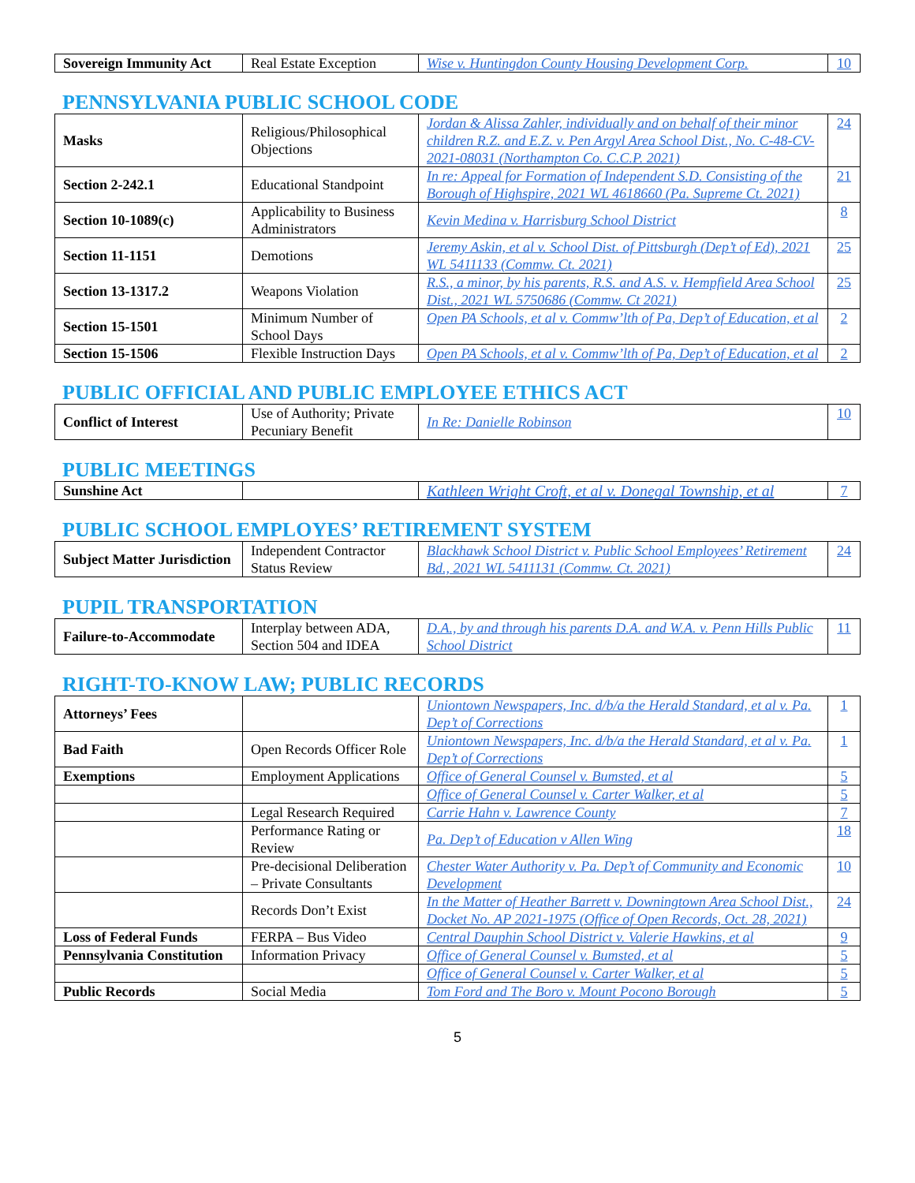| Sovereign Immunity Act | Real Estate Exception | Wise v. Huntingdon County Housing Development Corp. | 10 |
PENNSYLVANIA PUBLIC SCHOOL CODE
| Masks | Religious/Philosophical Objections | Jordan & Alissa Zahler, individually and on behalf of their minor children R.Z. and E.Z. v. Pen Argyl Area School Dist., No. C-48-CV-2021-08031 (Northampton Co. C.C.P. 2021) | 24 |
| Section 2-242.1 | Educational Standpoint | In re: Appeal for Formation of Independent S.D. Consisting of the Borough of Highspire, 2021 WL 4618660 (Pa. Supreme Ct. 2021) | 21 |
| Section 10-1089(c) | Applicability to Business Administrators | Kevin Medina v. Harrisburg School District | 8 |
| Section 11-1151 | Demotions | Jeremy Askin, et al v. School Dist. of Pittsburgh (Dep’t of Ed), 2021 WL 5411133 (Commw. Ct. 2021) | 25 |
| Section 13-1317.2 | Weapons Violation | R.S., a minor, by his parents, R.S. and A.S. v. Hempfield Area School Dist., 2021 WL 5750686 (Commw. Ct 2021) | 25 |
| Section 15-1501 | Minimum Number of School Days | Open PA Schools, et al v. Commw’lth of Pa, Dep’t of Education, et al | 2 |
| Section 15-1506 | Flexible Instruction Days | Open PA Schools, et al v. Commw’lth of Pa, Dep’t of Education, et al | 2 |
PUBLIC OFFICIAL AND PUBLIC EMPLOYEE ETHICS ACT
| Conflict of Interest | Use of Authority; Private Pecuniary Benefit | In Re: Danielle Robinson | 10 |
PUBLIC MEETINGS
| Sunshine Act | | Kathleen Wright Croft, et al v. Donegal Township, et al | 7 |
PUBLIC SCHOOL EMPLOYES’ RETIREMENT SYSTEM
| Subject Matter Jurisdiction | Independent Contractor Status Review | Blackhawk School District v. Public School Employees’ Retirement Bd., 2021 WL 5411131 (Commw. Ct. 2021) | 24 |
PUPIL TRANSPORTATION
| Failure-to-Accommodate | Interplay between ADA, Section 504 and IDEA | D.A., by and through his parents D.A. and W.A. v. Penn Hills Public School District | 11 |
RIGHT-TO-KNOW LAW; PUBLIC RECORDS
| Attorneys’ Fees | | Uniontown Newspapers, Inc. d/b/a the Herald Standard, et al v. Pa. Dep’t of Corrections | 1 |
| Bad Faith | Open Records Officer Role | Uniontown Newspapers, Inc. d/b/a the Herald Standard, et al v. Pa. Dep’t of Corrections | 1 |
| Exemptions | Employment Applications | Office of General Counsel v. Bumsted, et al | 5 |
| | | Office of General Counsel v. Carter Walker, et al | 5 |
| | Legal Research Required | Carrie Hahn v. Lawrence County | 7 |
| | Performance Rating or Review | Pa. Dep’t of Education v Allen Wing | 18 |
| | Pre-decisional Deliberation – Private Consultants | Chester Water Authority v. Pa. Dep’t of Community and Economic Development | 10 |
| | Records Don’t Exist | In the Matter of Heather Barrett v. Downingtown Area School Dist., Docket No. AP 2021-1975 (Office of Open Records, Oct. 28, 2021) | 24 |
| Loss of Federal Funds | FERPA – Bus Video | Central Dauphin School District v. Valerie Hawkins, et al | 9 |
| Pennsylvania Constitution | Information Privacy | Office of General Counsel v. Bumsted, et al | 5 |
| | | Office of General Counsel v. Carter Walker, et al | 5 |
| Public Records | Social Media | Tom Ford and The Boro v. Mount Pocono Borough | 5 |
5